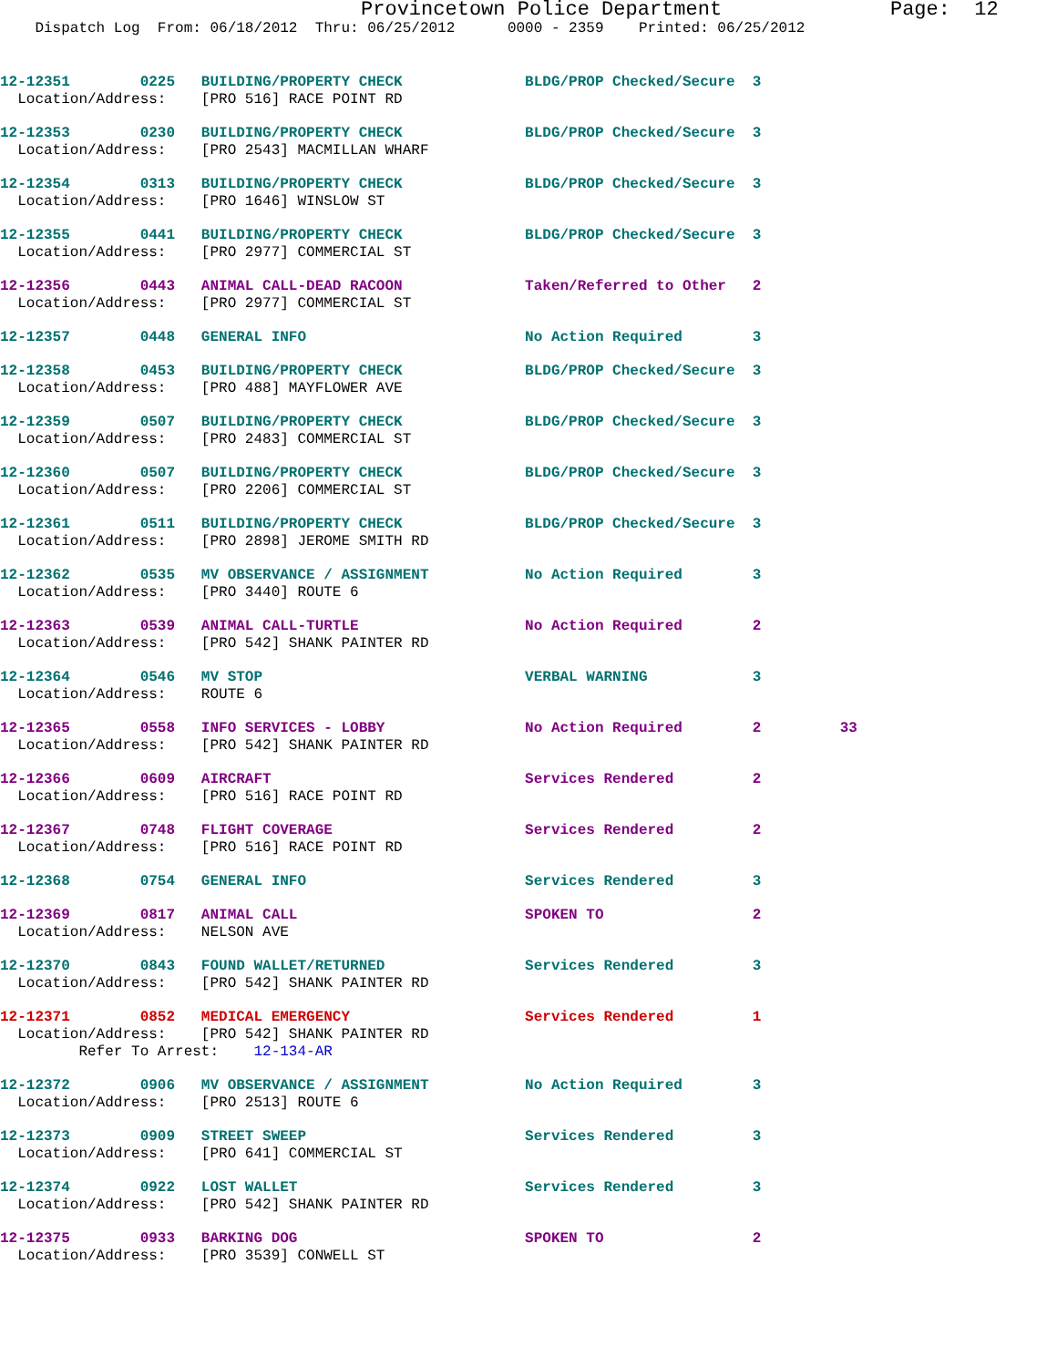Provincetown Police Department              Page:  12
    Dispatch Log  From: 06/18/2012  Thru: 06/25/2012      0000 - 2359    Printed: 06/25/2012
12-12351        0225   BUILDING/PROPERTY CHECK              BLDG/PROP Checked/Secure  3
  Location/Address:    [PRO 516] RACE POINT RD
12-12353        0230   BUILDING/PROPERTY CHECK              BLDG/PROP Checked/Secure  3
  Location/Address:    [PRO 2543] MACMILLAN WHARF
12-12354        0313   BUILDING/PROPERTY CHECK              BLDG/PROP Checked/Secure  3
  Location/Address:    [PRO 1646] WINSLOW ST
12-12355        0441   BUILDING/PROPERTY CHECK              BLDG/PROP Checked/Secure  3
  Location/Address:    [PRO 2977] COMMERCIAL ST
12-12356        0443   ANIMAL CALL-DEAD RACOON              Taken/Referred to Other   2
  Location/Address:    [PRO 2977] COMMERCIAL ST
12-12357        0448   GENERAL INFO                         No Action Required        3
12-12358        0453   BUILDING/PROPERTY CHECK              BLDG/PROP Checked/Secure  3
  Location/Address:    [PRO 488] MAYFLOWER AVE
12-12359        0507   BUILDING/PROPERTY CHECK              BLDG/PROP Checked/Secure  3
  Location/Address:    [PRO 2483] COMMERCIAL ST
12-12360        0507   BUILDING/PROPERTY CHECK              BLDG/PROP Checked/Secure  3
  Location/Address:    [PRO 2206] COMMERCIAL ST
12-12361        0511   BUILDING/PROPERTY CHECK              BLDG/PROP Checked/Secure  3
  Location/Address:    [PRO 2898] JEROME SMITH RD
12-12362        0535   MV OBSERVANCE / ASSIGNMENT           No Action Required        3
  Location/Address:    [PRO 3440] ROUTE 6
12-12363        0539   ANIMAL CALL-TURTLE                   No Action Required        2
  Location/Address:    [PRO 542] SHANK PAINTER RD
12-12364        0546   MV STOP                              VERBAL WARNING            3
  Location/Address:    ROUTE 6
12-12365        0558   INFO SERVICES - LOBBY                No Action Required        2         33
  Location/Address:    [PRO 542] SHANK PAINTER RD
12-12366        0609   AIRCRAFT                             Services Rendered         2
  Location/Address:    [PRO 516] RACE POINT RD
12-12367        0748   FLIGHT COVERAGE                      Services Rendered         2
  Location/Address:    [PRO 516] RACE POINT RD
12-12368        0754   GENERAL INFO                         Services Rendered         3
12-12369        0817   ANIMAL CALL                          SPOKEN TO                 2
  Location/Address:    NELSON AVE
12-12370        0843   FOUND WALLET/RETURNED                Services Rendered         3
  Location/Address:    [PRO 542] SHANK PAINTER RD
12-12371        0852   MEDICAL EMERGENCY                    Services Rendered         1
  Location/Address:    [PRO 542] SHANK PAINTER RD
         Refer To Arrest:    12-134-AR
12-12372        0906   MV OBSERVANCE / ASSIGNMENT           No Action Required        3
  Location/Address:    [PRO 2513] ROUTE 6
12-12373        0909   STREET SWEEP                         Services Rendered         3
  Location/Address:    [PRO 641] COMMERCIAL ST
12-12374        0922   LOST WALLET                          Services Rendered         3
  Location/Address:    [PRO 542] SHANK PAINTER RD
12-12375        0933   BARKING DOG                          SPOKEN TO                 2
  Location/Address:    [PRO 3539] CONWELL ST